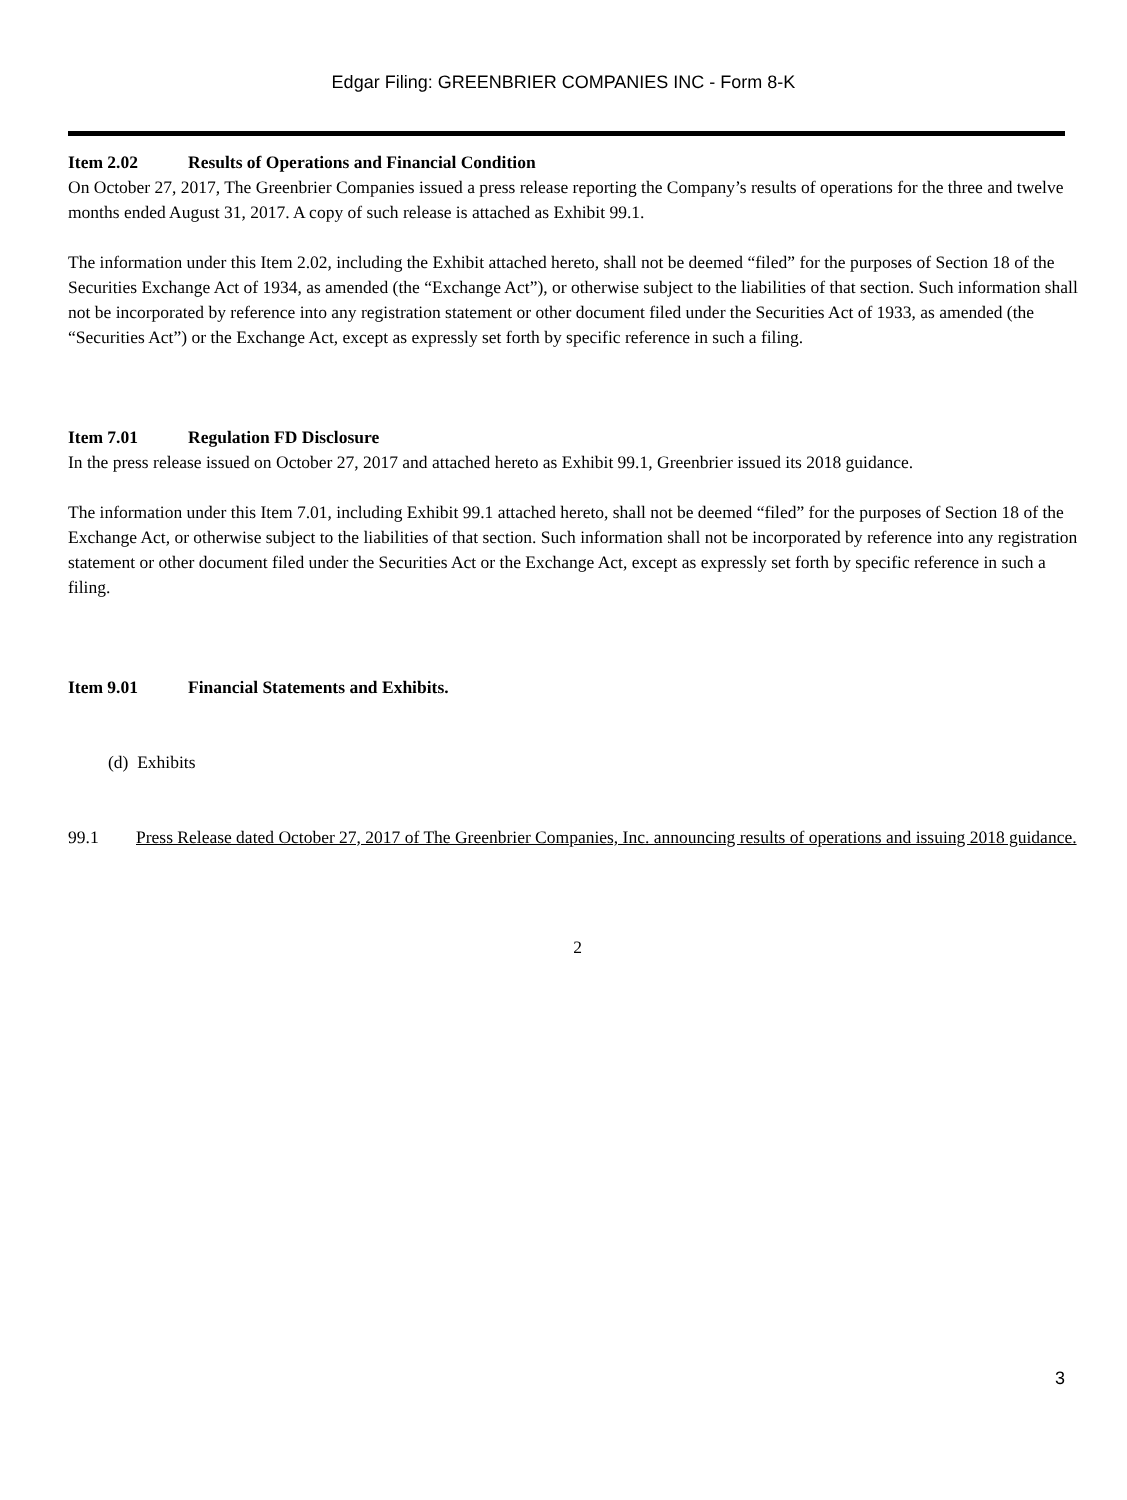Edgar Filing: GREENBRIER COMPANIES INC - Form 8-K
Item 2.02 Results of Operations and Financial Condition
On October 27, 2017, The Greenbrier Companies issued a press release reporting the Company’s results of operations for the three and twelve months ended August 31, 2017. A copy of such release is attached as Exhibit 99.1.
The information under this Item 2.02, including the Exhibit attached hereto, shall not be deemed “filed” for the purposes of Section 18 of the Securities Exchange Act of 1934, as amended (the “Exchange Act”), or otherwise subject to the liabilities of that section. Such information shall not be incorporated by reference into any registration statement or other document filed under the Securities Act of 1933, as amended (the “Securities Act”) or the Exchange Act, except as expressly set forth by specific reference in such a filing.
Item 7.01 Regulation FD Disclosure
In the press release issued on October 27, 2017 and attached hereto as Exhibit 99.1, Greenbrier issued its 2018 guidance.
The information under this Item 7.01, including Exhibit 99.1 attached hereto, shall not be deemed “filed” for the purposes of Section 18 of the Exchange Act, or otherwise subject to the liabilities of that section. Such information shall not be incorporated by reference into any registration statement or other document filed under the Securities Act or the Exchange Act, except as expressly set forth by specific reference in such a filing.
Item 9.01 Financial Statements and Exhibits.
(d) Exhibits
99.1 Press Release dated October 27, 2017 of The Greenbrier Companies, Inc. announcing results of operations and issuing 2018 guidance.
2
3